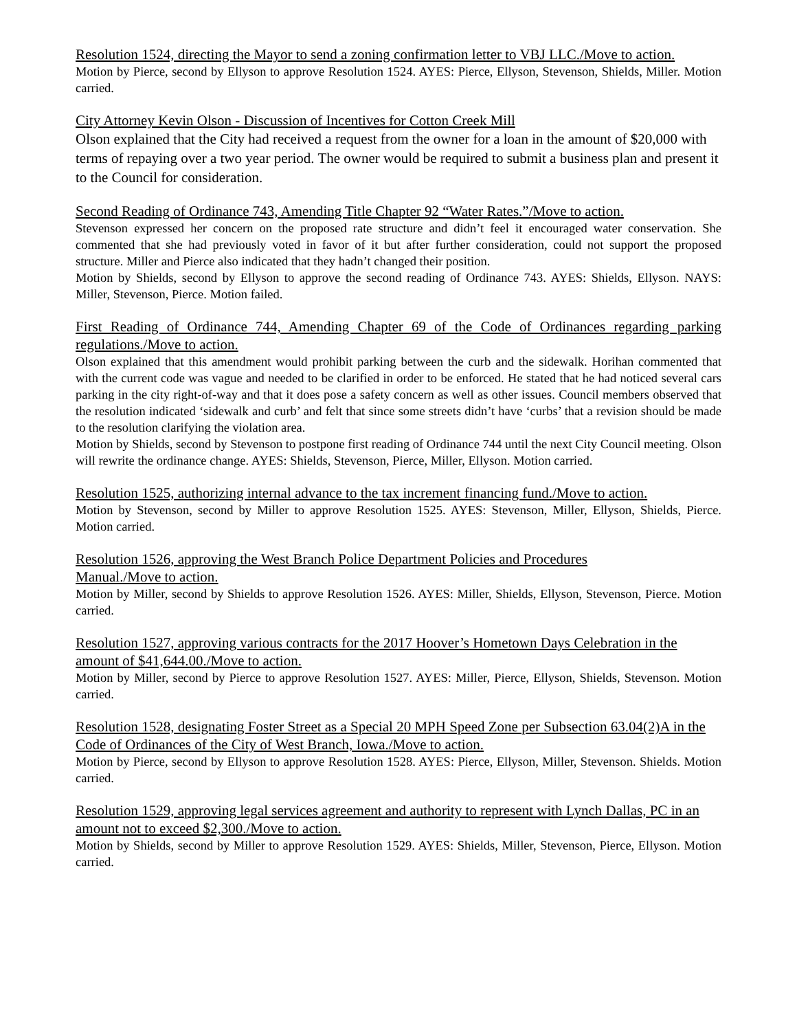Resolution 1524, directing the Mayor to send a zoning confirmation letter to VBJ LLC./Move to action.
Motion by Pierce, second by Ellyson to approve Resolution 1524. AYES: Pierce, Ellyson, Stevenson, Shields, Miller. Motion carried.
City Attorney Kevin Olson - Discussion of Incentives for Cotton Creek Mill
Olson explained that the City had received a request from the owner for a loan in the amount of $20,000 with terms of repaying over a two year period. The owner would be required to submit a business plan and present it to the Council for consideration.
Second Reading of Ordinance 743, Amending Title Chapter 92 “Water Rates.”/Move to action.
Stevenson expressed her concern on the proposed rate structure and didn’t feel it encouraged water conservation. She commented that she had previously voted in favor of it but after further consideration, could not support the proposed structure. Miller and Pierce also indicated that they hadn’t changed their position.
Motion by Shields, second by Ellyson to approve the second reading of Ordinance 743. AYES: Shields, Ellyson. NAYS: Miller, Stevenson, Pierce. Motion failed.
First Reading of Ordinance 744, Amending Chapter 69 of the Code of Ordinances regarding parking regulations./Move to action.
Olson explained that this amendment would prohibit parking between the curb and the sidewalk. Horihan commented that with the current code was vague and needed to be clarified in order to be enforced. He stated that he had noticed several cars parking in the city right-of-way and that it does pose a safety concern as well as other issues. Council members observed that the resolution indicated ‘sidewalk and curb’ and felt that since some streets didn’t have ‘curbs’ that a revision should be made to the resolution clarifying the violation area.
Motion by Shields, second by Stevenson to postpone first reading of Ordinance 744 until the next City Council meeting. Olson will rewrite the ordinance change. AYES: Shields, Stevenson, Pierce, Miller, Ellyson. Motion carried.
Resolution 1525, authorizing internal advance to the tax increment financing fund./Move to action.
Motion by Stevenson, second by Miller to approve Resolution 1525. AYES: Stevenson, Miller, Ellyson, Shields, Pierce. Motion carried.
Resolution 1526, approving the West Branch Police Department Policies and Procedures
Manual./Move to action.
Motion by Miller, second by Shields to approve Resolution 1526. AYES: Miller, Shields, Ellyson, Stevenson, Pierce. Motion carried.
Resolution 1527, approving various contracts for the 2017 Hoover’s Hometown Days Celebration in the amount of $41,644.00./Move to action.
Motion by Miller, second by Pierce to approve Resolution 1527. AYES: Miller, Pierce, Ellyson, Shields, Stevenson. Motion carried.
Resolution 1528, designating Foster Street as a Special 20 MPH Speed Zone per Subsection 63.04(2)A in the Code of Ordinances of the City of West Branch, Iowa./Move to action.
Motion by Pierce, second by Ellyson to approve Resolution 1528. AYES: Pierce, Ellyson, Miller, Stevenson. Shields. Motion carried.
Resolution 1529, approving legal services agreement and authority to represent with Lynch Dallas, PC in an amount not to exceed $2,300./Move to action.
Motion by Shields, second by Miller to approve Resolution 1529. AYES: Shields, Miller, Stevenson, Pierce, Ellyson. Motion carried.